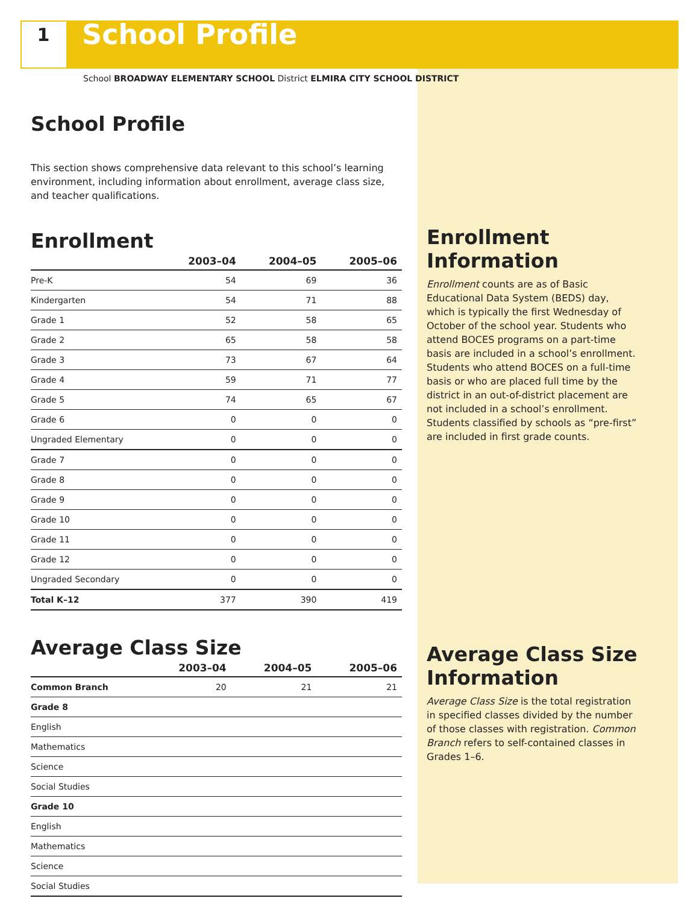1
School Profile
School BROADWAY ELEMENTARY SCHOOL District ELMIRA CITY SCHOOL DISTRICT
School Profile
This section shows comprehensive data relevant to this school’s learning environment, including information about enrollment, average class size, and teacher qualifications.
Enrollment
| | 2003–04 | 2004–05 | 2005–06 |
| --- | --- | --- | --- |
| Pre-K | 54 | 69 | 36 |
| Kindergarten | 54 | 71 | 88 |
| Grade 1 | 52 | 58 | 65 |
| Grade 2 | 65 | 58 | 58 |
| Grade 3 | 73 | 67 | 64 |
| Grade 4 | 59 | 71 | 77 |
| Grade 5 | 74 | 65 | 67 |
| Grade 6 | 0 | 0 | 0 |
| Ungraded Elementary | 0 | 0 | 0 |
| Grade 7 | 0 | 0 | 0 |
| Grade 8 | 0 | 0 | 0 |
| Grade 9 | 0 | 0 | 0 |
| Grade 10 | 0 | 0 | 0 |
| Grade 11 | 0 | 0 | 0 |
| Grade 12 | 0 | 0 | 0 |
| Ungraded Secondary | 0 | 0 | 0 |
| Total K–12 | 377 | 390 | 419 |
Average Class Size
| | 2003–04 | 2004–05 | 2005–06 |
| --- | --- | --- | --- |
| Common Branch | 20 | 21 | 21 |
| Grade 8 | | | |
| English | | | |
| Mathematics | | | |
| Science | | | |
| Social Studies | | | |
| Grade 10 | | | |
| English | | | |
| Mathematics | | | |
| Science | | | |
| Social Studies | | | |
Enrollment Information
Enrollment counts are as of Basic Educational Data System (BEDS) day, which is typically the first Wednesday of October of the school year. Students who attend BOCES programs on a part-time basis are included in a school’s enrollment. Students who attend BOCES on a full-time basis or who are placed full time by the district in an out-of-district placement are not included in a school’s enrollment. Students classified by schools as “pre-first” are included in first grade counts.
Average Class Size Information
Average Class Size is the total registration in specified classes divided by the number of those classes with registration. Common Branch refers to self-contained classes in Grades 1–6.